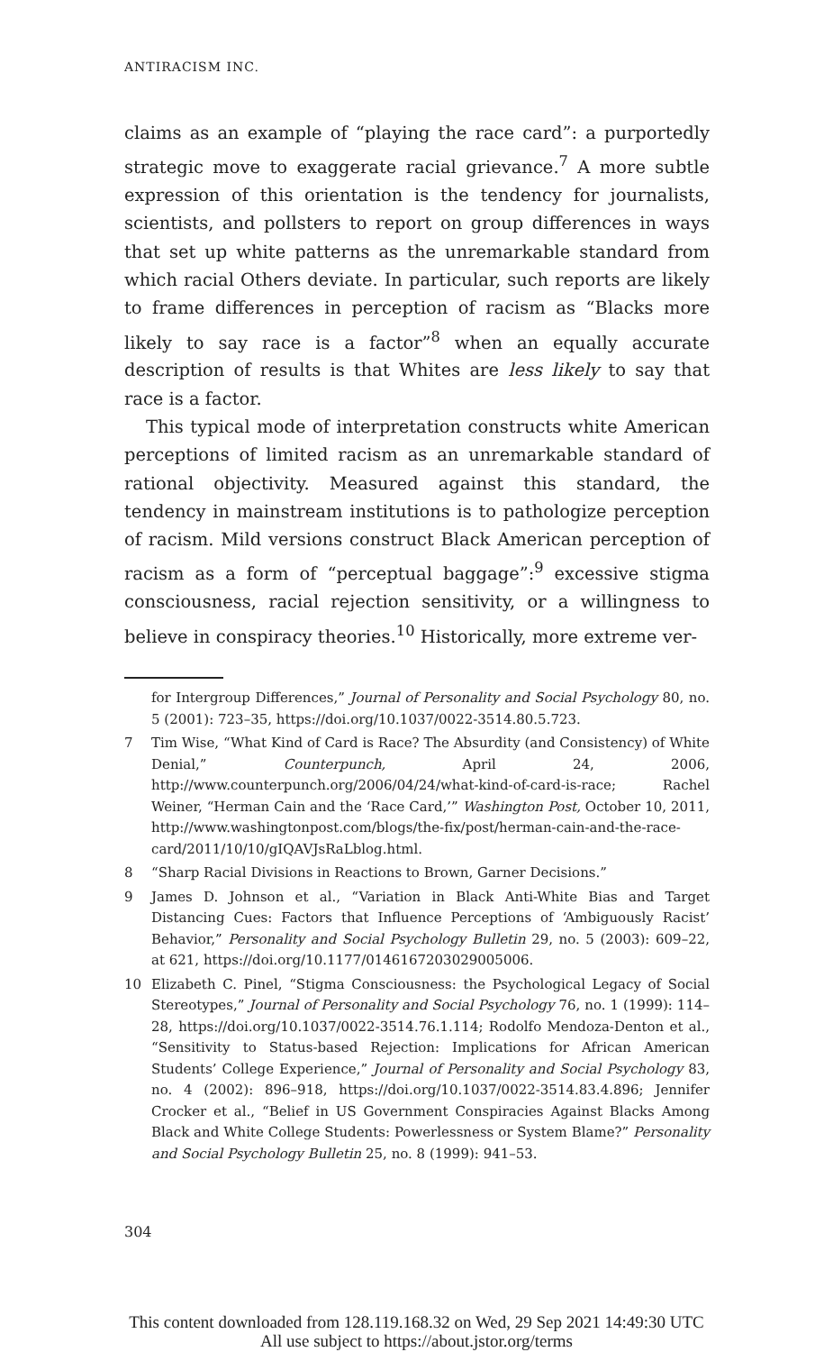ANTIRACISM INC.
claims as an example of “playing the race card”: a purportedly strategic move to exaggerate racial grievance.<sup>7</sup> A more subtle expression of this orientation is the tendency for journalists, scientists, and pollsters to report on group differences in ways that set up white patterns as the unremarkable standard from which racial Others deviate. In particular, such reports are likely to frame differences in perception of racism as “Blacks more likely to say race is a factor”<sup>8</sup> when an equally accurate description of results is that Whites are less likely to say that race is a factor.
This typical mode of interpretation constructs white American perceptions of limited racism as an unremarkable standard of rational objectivity. Measured against this standard, the tendency in mainstream institutions is to pathologize perception of racism. Mild versions construct Black American perception of racism as a form of “perceptual baggage”:<sup>9</sup> excessive stigma consciousness, racial rejection sensitivity, or a willingness to believe in conspiracy theories.<sup>10</sup> Historically, more extreme ver-
for Intergroup Differences,” Journal of Personality and Social Psychology 80, no. 5 (2001): 723–35, https://doi.org/10.1037/0022-3514.80.5.723.
7 Tim Wise, “What Kind of Card is Race? The Absurdity (and Consistency) of White Denial,” Counterpunch, April 24, 2006, http://www.counterpunch.org/2006/04/24/what-kind-of-card-is-race; Rachel Weiner, “Herman Cain and the ‘Race Card,’” Washington Post, October 10, 2011, http://www.washingtonpost.com/blogs/the-fix/post/herman-cain-and-the-race-card/2011/10/10/gIQAVJsRaLblog.html.
8 “Sharp Racial Divisions in Reactions to Brown, Garner Decisions.”
9 James D. Johnson et al., “Variation in Black Anti-White Bias and Target Distancing Cues: Factors that Influence Perceptions of ‘Ambiguously Racist’ Behavior,” Personality and Social Psychology Bulletin 29, no. 5 (2003): 609–22, at 621, https://doi.org/10.1177/0146167203029005006.
10 Elizabeth C. Pinel, “Stigma Consciousness: the Psychological Legacy of Social Stereotypes,” Journal of Personality and Social Psychology 76, no. 1 (1999): 114–28, https://doi.org/10.1037/0022-3514.76.1.114; Rodolfo Mendoza-Denton et al., “Sensitivity to Status-based Rejection: Implications for African American Students’ College Experience,” Journal of Personality and Social Psychology 83, no. 4 (2002): 896–918, https://doi.org/10.1037/0022-3514.83.4.896; Jennifer Crocker et al., “Belief in US Government Conspiracies Against Blacks Among Black and White College Students: Powerlessness or System Blame?” Personality and Social Psychology Bulletin 25, no. 8 (1999): 941–53.
304
This content downloaded from 128.119.168.32 on Wed, 29 Sep 2021 14:49:30 UTC
All use subject to https://about.jstor.org/terms